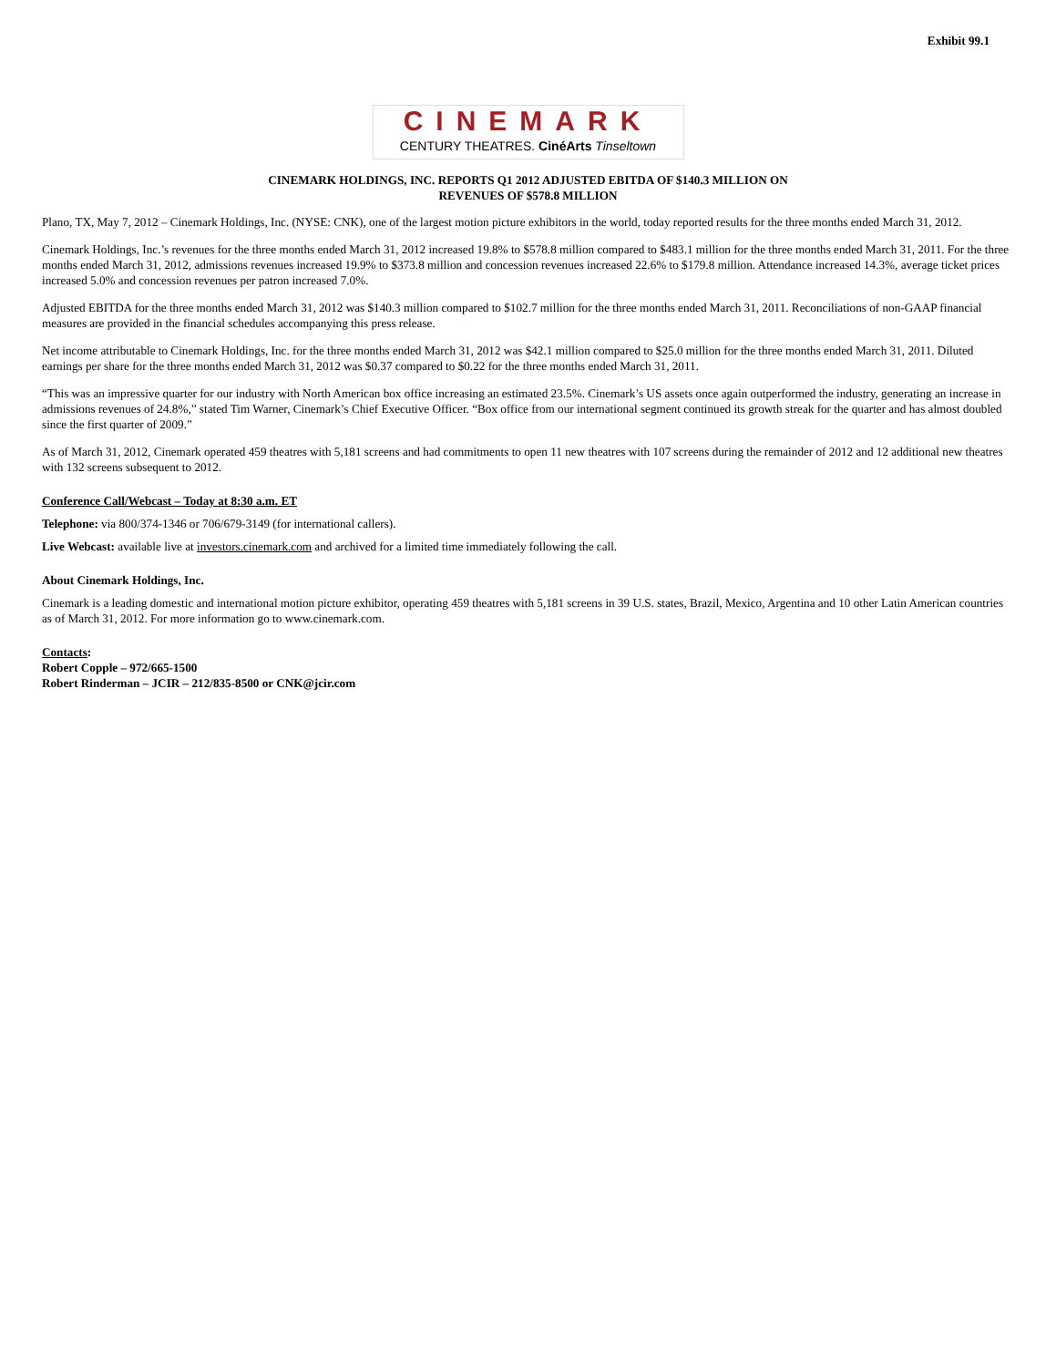Exhibit 99.1
CINEMARK
CENTURY THEATRES. CinéArts Tinseltown
CINEMARK HOLDINGS, INC. REPORTS Q1 2012 ADJUSTED EBITDA OF $140.3 MILLION ON
REVENUES OF $578.8 MILLION
Plano, TX, May 7, 2012 – Cinemark Holdings, Inc. (NYSE: CNK), one of the largest motion picture exhibitors in the world, today reported results for the three months ended March 31, 2012.
Cinemark Holdings, Inc.’s revenues for the three months ended March 31, 2012 increased 19.8% to $578.8 million compared to $483.1 million for the three months ended March 31, 2011. For the three months ended March 31, 2012, admissions revenues increased 19.9% to $373.8 million and concession revenues increased 22.6% to $179.8 million. Attendance increased 14.3%, average ticket prices increased 5.0% and concession revenues per patron increased 7.0%.
Adjusted EBITDA for the three months ended March 31, 2012 was $140.3 million compared to $102.7 million for the three months ended March 31, 2011. Reconciliations of non-GAAP financial measures are provided in the financial schedules accompanying this press release.
Net income attributable to Cinemark Holdings, Inc. for the three months ended March 31, 2012 was $42.1 million compared to $25.0 million for the three months ended March 31, 2011. Diluted earnings per share for the three months ended March 31, 2012 was $0.37 compared to $0.22 for the three months ended March 31, 2011.
“This was an impressive quarter for our industry with North American box office increasing an estimated 23.5%. Cinemark’s US assets once again outperformed the industry, generating an increase in admissions revenues of 24.8%,” stated Tim Warner, Cinemark’s Chief Executive Officer. “Box office from our international segment continued its growth streak for the quarter and has almost doubled since the first quarter of 2009.”
As of March 31, 2012, Cinemark operated 459 theatres with 5,181 screens and had commitments to open 11 new theatres with 107 screens during the remainder of 2012 and 12 additional new theatres with 132 screens subsequent to 2012.
Conference Call/Webcast – Today at 8:30 a.m. ET
Telephone: via 800/374-1346 or 706/679-3149 (for international callers).
Live Webcast: available live at investors.cinemark.com and archived for a limited time immediately following the call.
About Cinemark Holdings, Inc.
Cinemark is a leading domestic and international motion picture exhibitor, operating 459 theatres with 5,181 screens in 39 U.S. states, Brazil, Mexico, Argentina and 10 other Latin American countries as of March 31, 2012. For more information go to www.cinemark.com.
Contacts:
Robert Copple – 972/665-1500
Robert Rinderman – JCIR – 212/835-8500 or CNK@jcir.com